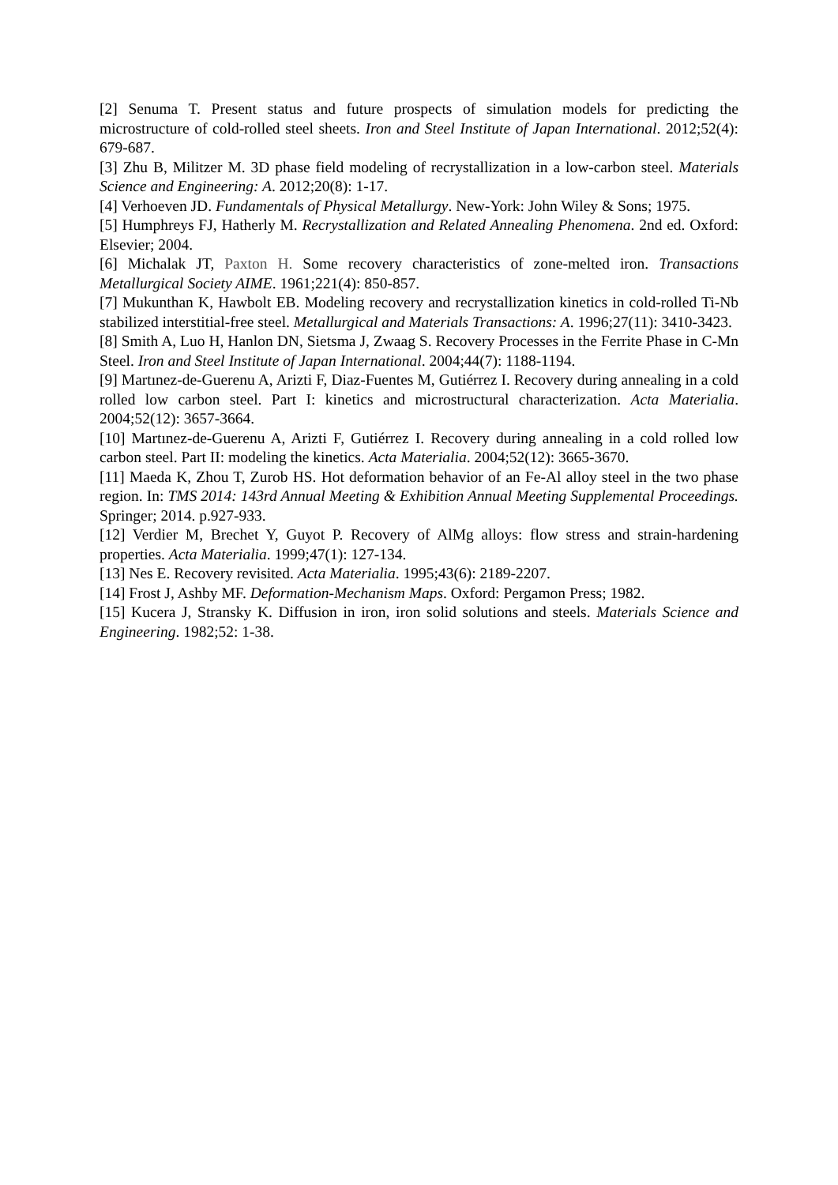[2] Senuma T. Present status and future prospects of simulation models for predicting the microstructure of cold-rolled steel sheets. Iron and Steel Institute of Japan International. 2012;52(4): 679-687.
[3] Zhu B, Militzer M. 3D phase field modeling of recrystallization in a low-carbon steel. Materials Science and Engineering: A. 2012;20(8): 1-17.
[4] Verhoeven JD. Fundamentals of Physical Metallurgy. New-York: John Wiley & Sons; 1975.
[5] Humphreys FJ, Hatherly M. Recrystallization and Related Annealing Phenomena. 2nd ed. Oxford: Elsevier; 2004.
[6] Michalak JT, Paxton H. Some recovery characteristics of zone-melted iron. Transactions Metallurgical Society AIME. 1961;221(4): 850-857.
[7] Mukunthan K, Hawbolt EB. Modeling recovery and recrystallization kinetics in cold-rolled Ti-Nb stabilized interstitial-free steel. Metallurgical and Materials Transactions: A. 1996;27(11): 3410-3423.
[8] Smith A, Luo H, Hanlon DN, Sietsma J, Zwaag S. Recovery Processes in the Ferrite Phase in C-Mn Steel. Iron and Steel Institute of Japan International. 2004;44(7): 1188-1194.
[9] Martınez-de-Guerenu A, Arizti F, Diaz-Fuentes M, Gutiérrez I. Recovery during annealing in a cold rolled low carbon steel. Part I: kinetics and microstructural characterization. Acta Materialia. 2004;52(12): 3657-3664.
[10] Martınez-de-Guerenu A, Arizti F, Gutiérrez I. Recovery during annealing in a cold rolled low carbon steel. Part II: modeling the kinetics. Acta Materialia. 2004;52(12): 3665-3670.
[11] Maeda K, Zhou T, Zurob HS. Hot deformation behavior of an Fe-Al alloy steel in the two phase region. In: TMS 2014: 143rd Annual Meeting & Exhibition Annual Meeting Supplemental Proceedings. Springer; 2014. p.927-933.
[12] Verdier M, Brechet Y, Guyot P. Recovery of AlMg alloys: flow stress and strain-hardening properties. Acta Materialia. 1999;47(1): 127-134.
[13] Nes E. Recovery revisited. Acta Materialia. 1995;43(6): 2189-2207.
[14] Frost J, Ashby MF. Deformation-Mechanism Maps. Oxford: Pergamon Press; 1982.
[15] Kucera J, Stransky K. Diffusion in iron, iron solid solutions and steels. Materials Science and Engineering. 1982;52: 1-38.